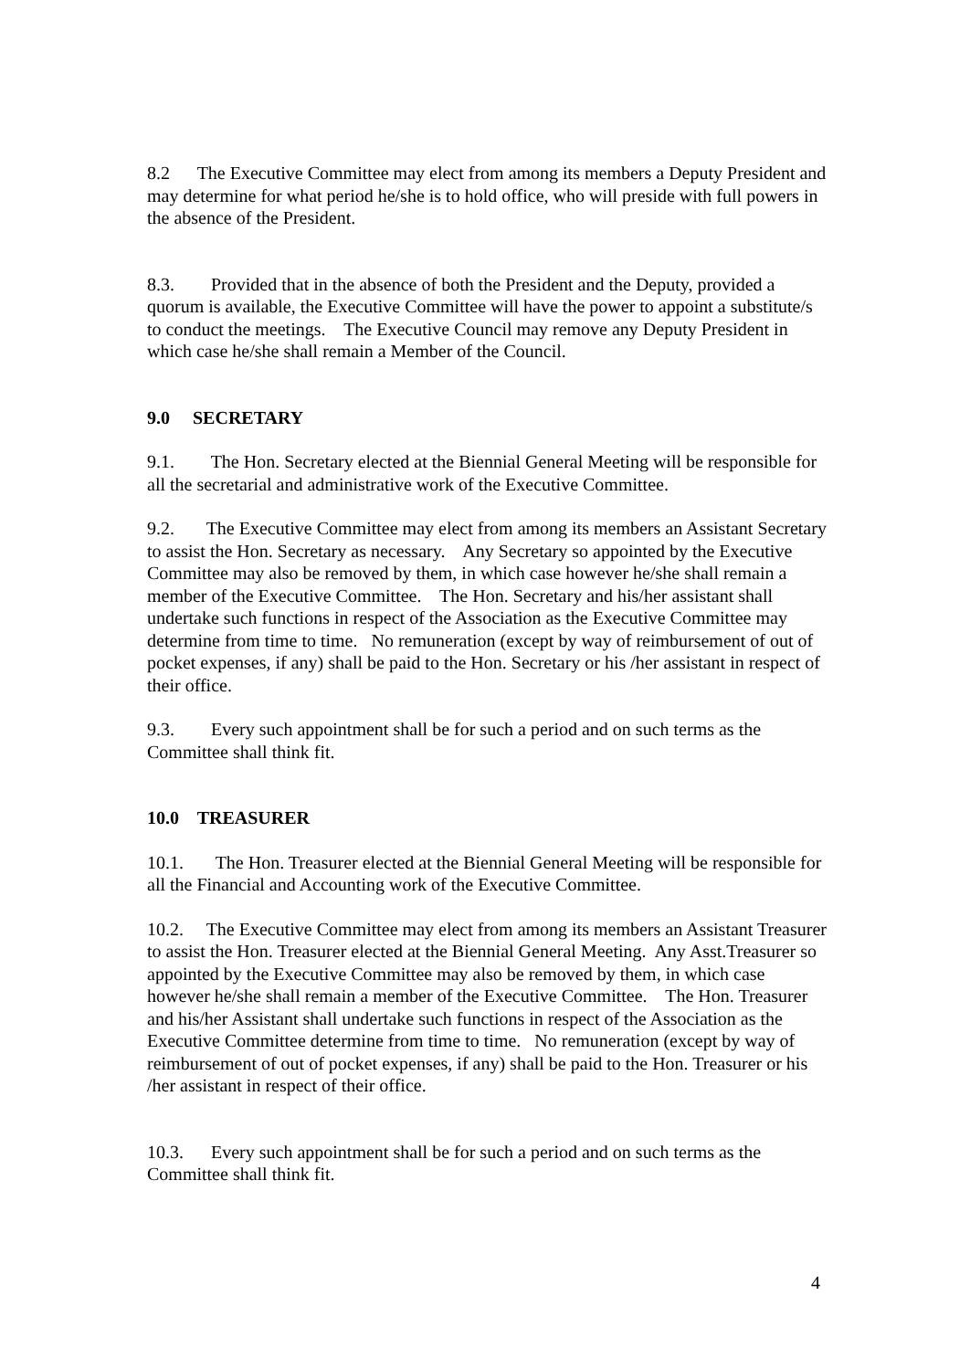8.2 The Executive Committee may elect from among its members a Deputy President and may determine for what period he/she is to hold office, who will preside with full powers in the absence of the President.
8.3. Provided that in the absence of both the President and the Deputy, provided a quorum is available, the Executive Committee will have the power to appoint a substitute/s to conduct the meetings. The Executive Council may remove any Deputy President in which case he/she shall remain a Member of the Council.
9.0 SECRETARY
9.1. The Hon. Secretary elected at the Biennial General Meeting will be responsible for all the secretarial and administrative work of the Executive Committee.
9.2. The Executive Committee may elect from among its members an Assistant Secretary to assist the Hon. Secretary as necessary. Any Secretary so appointed by the Executive Committee may also be removed by them, in which case however he/she shall remain a member of the Executive Committee. The Hon. Secretary and his/her assistant shall undertake such functions in respect of the Association as the Executive Committee may determine from time to time. No remuneration (except by way of reimbursement of out of pocket expenses, if any) shall be paid to the Hon. Secretary or his /her assistant in respect of their office.
9.3. Every such appointment shall be for such a period and on such terms as the Committee shall think fit.
10.0 TREASURER
10.1. The Hon. Treasurer elected at the Biennial General Meeting will be responsible for all the Financial and Accounting work of the Executive Committee.
10.2. The Executive Committee may elect from among its members an Assistant Treasurer to assist the Hon. Treasurer elected at the Biennial General Meeting. Any Asst.Treasurer so appointed by the Executive Committee may also be removed by them, in which case however he/she shall remain a member of the Executive Committee. The Hon. Treasurer and his/her Assistant shall undertake such functions in respect of the Association as the Executive Committee determine from time to time. No remuneration (except by way of reimbursement of out of pocket expenses, if any) shall be paid to the Hon. Treasurer or his /her assistant in respect of their office.
10.3. Every such appointment shall be for such a period and on such terms as the Committee shall think fit.
4